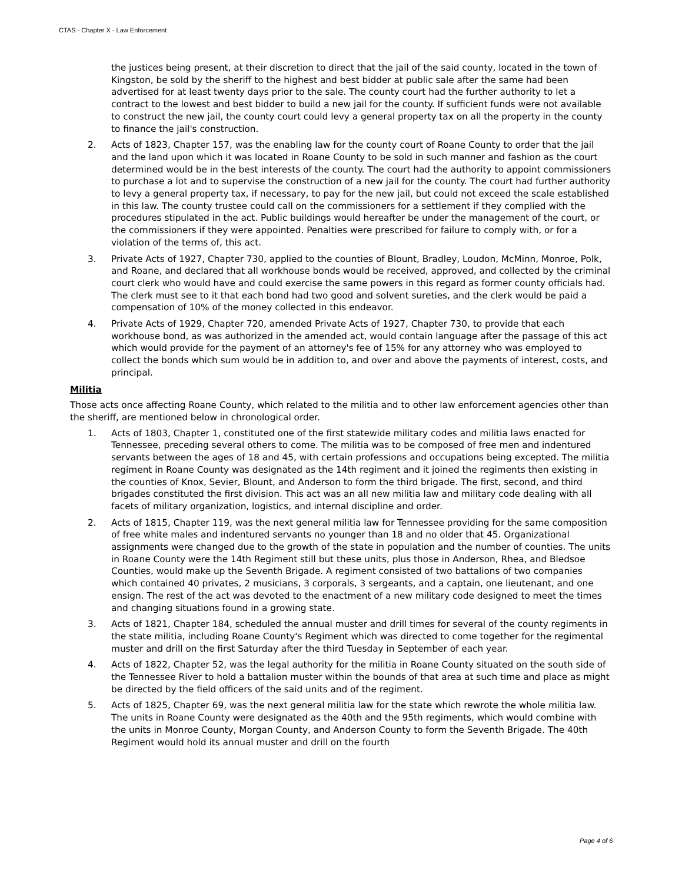CTAS - Chapter X - Law Enforcement
the justices being present, at their discretion to direct that the jail of the said county, located in the town of Kingston, be sold by the sheriff to the highest and best bidder at public sale after the same had been advertised for at least twenty days prior to the sale. The county court had the further authority to let a contract to the lowest and best bidder to build a new jail for the county. If sufficient funds were not available to construct the new jail, the county court could levy a general property tax on all the property in the county to finance the jail's construction.
2. Acts of 1823, Chapter 157, was the enabling law for the county court of Roane County to order that the jail and the land upon which it was located in Roane County to be sold in such manner and fashion as the court determined would be in the best interests of the county. The court had the authority to appoint commissioners to purchase a lot and to supervise the construction of a new jail for the county. The court had further authority to levy a general property tax, if necessary, to pay for the new jail, but could not exceed the scale established in this law. The county trustee could call on the commissioners for a settlement if they complied with the procedures stipulated in the act. Public buildings would hereafter be under the management of the court, or the commissioners if they were appointed. Penalties were prescribed for failure to comply with, or for a violation of the terms of, this act.
3. Private Acts of 1927, Chapter 730, applied to the counties of Blount, Bradley, Loudon, McMinn, Monroe, Polk, and Roane, and declared that all workhouse bonds would be received, approved, and collected by the criminal court clerk who would have and could exercise the same powers in this regard as former county officials had. The clerk must see to it that each bond had two good and solvent sureties, and the clerk would be paid a compensation of 10% of the money collected in this endeavor.
4. Private Acts of 1929, Chapter 720, amended Private Acts of 1927, Chapter 730, to provide that each workhouse bond, as was authorized in the amended act, would contain language after the passage of this act which would provide for the payment of an attorney's fee of 15% for any attorney who was employed to collect the bonds which sum would be in addition to, and over and above the payments of interest, costs, and principal.
Militia
Those acts once affecting Roane County, which related to the militia and to other law enforcement agencies other than the sheriff, are mentioned below in chronological order.
1. Acts of 1803, Chapter 1, constituted one of the first statewide military codes and militia laws enacted for Tennessee, preceding several others to come. The militia was to be composed of free men and indentured servants between the ages of 18 and 45, with certain professions and occupations being excepted. The militia regiment in Roane County was designated as the 14th regiment and it joined the regiments then existing in the counties of Knox, Sevier, Blount, and Anderson to form the third brigade. The first, second, and third brigades constituted the first division. This act was an all new militia law and military code dealing with all facets of military organization, logistics, and internal discipline and order.
2. Acts of 1815, Chapter 119, was the next general militia law for Tennessee providing for the same composition of free white males and indentured servants no younger than 18 and no older that 45. Organizational assignments were changed due to the growth of the state in population and the number of counties. The units in Roane County were the 14th Regiment still but these units, plus those in Anderson, Rhea, and Bledsoe Counties, would make up the Seventh Brigade. A regiment consisted of two battalions of two companies which contained 40 privates, 2 musicians, 3 corporals, 3 sergeants, and a captain, one lieutenant, and one ensign. The rest of the act was devoted to the enactment of a new military code designed to meet the times and changing situations found in a growing state.
3. Acts of 1821, Chapter 184, scheduled the annual muster and drill times for several of the county regiments in the state militia, including Roane County's Regiment which was directed to come together for the regimental muster and drill on the first Saturday after the third Tuesday in September of each year.
4. Acts of 1822, Chapter 52, was the legal authority for the militia in Roane County situated on the south side of the Tennessee River to hold a battalion muster within the bounds of that area at such time and place as might be directed by the field officers of the said units and of the regiment.
5. Acts of 1825, Chapter 69, was the next general militia law for the state which rewrote the whole militia law. The units in Roane County were designated as the 40th and the 95th regiments, which would combine with the units in Monroe County, Morgan County, and Anderson County to form the Seventh Brigade. The 40th Regiment would hold its annual muster and drill on the fourth
Page 4 of 6